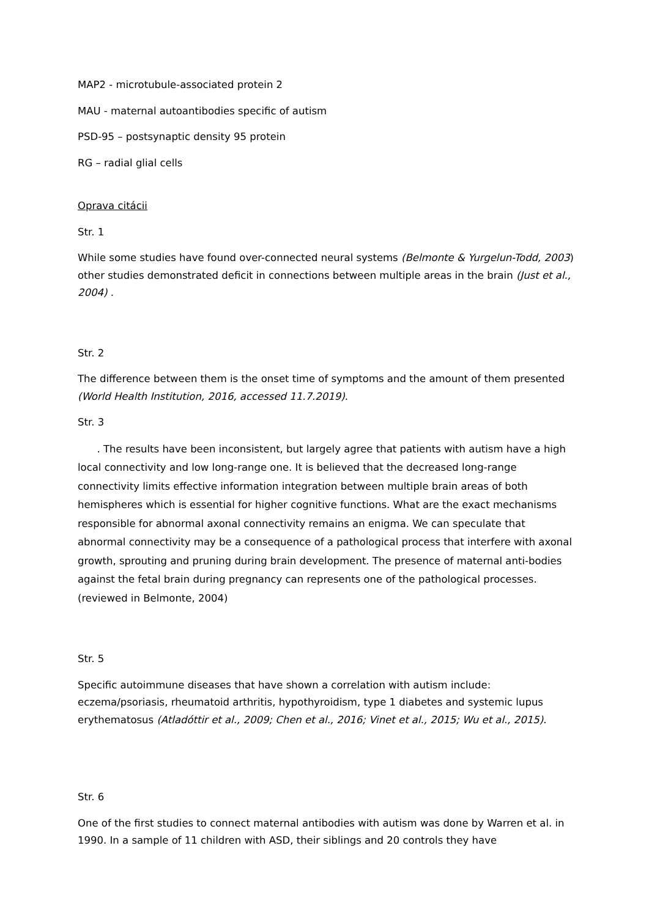MAP2 - microtubule-associated protein 2
MAU - maternal autoantibodies specific of autism
PSD-95 – postsynaptic density 95 protein
RG – radial glial cells
Oprava citácii
Str. 1
While some studies have found over-connected neural systems (Belmonte & Yurgelun-Todd, 2003) other studies demonstrated deficit in connections between multiple areas in the brain (Just et al., 2004) .
Str. 2
The difference between them is the onset time of symptoms and the amount of them presented (World Health Institution, 2016, accessed 11.7.2019).
Str. 3
. The results have been inconsistent, but largely agree that patients with autism have a high local connectivity and low long-range one. It is believed that the decreased long-range connectivity limits effective information integration between multiple brain areas of both hemispheres which is essential for higher cognitive functions. What are the exact mechanisms responsible for abnormal axonal connectivity remains an enigma. We can speculate that abnormal connectivity may be a consequence of a pathological process that interfere with axonal growth, sprouting and pruning during brain development. The presence of maternal anti-bodies against the fetal brain during pregnancy can represents one of the pathological processes. (reviewed in Belmonte, 2004)
Str. 5
Specific autoimmune diseases that have shown a correlation with autism include: eczema/psoriasis, rheumatoid arthritis, hypothyroidism, type 1 diabetes and systemic lupus erythematosus (Atladóttir et al., 2009; Chen et al., 2016; Vinet et al., 2015; Wu et al., 2015).
Str. 6
One of the first studies to connect maternal antibodies with autism was done by Warren et al. in 1990. In a sample of 11 children with ASD, their siblings and 20 controls they have